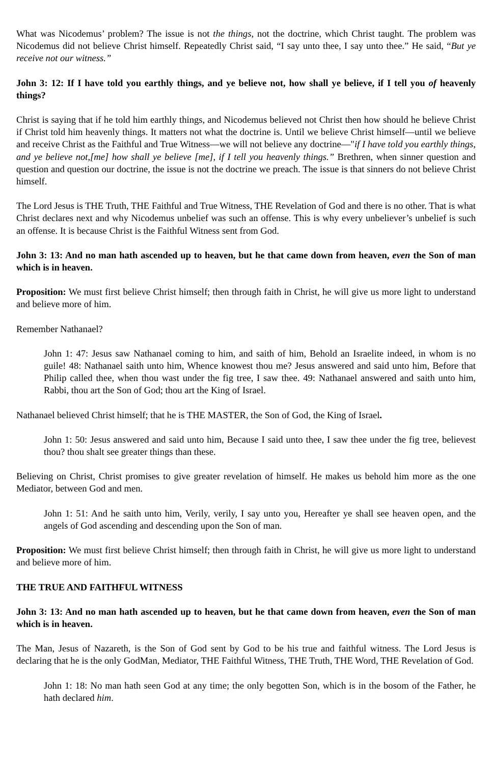What was Nicodemus’ problem? The issue is not the things, not the doctrine, which Christ taught. The problem was Nicodemus did not believe Christ himself. Repeatedly Christ said, “I say unto thee, I say unto thee.” He said, “But ye receive not our witness.”
John 3: 12: If I have told you earthly things, and ye believe not, how shall ye believe, if I tell you of heavenly things?
Christ is saying that if he told him earthly things, and Nicodemus believed not Christ then how should he believe Christ if Christ told him heavenly things. It matters not what the doctrine is. Until we believe Christ himself—until we believe and receive Christ as the Faithful and True Witness—we will not believe any doctrine—"if I have told you earthly things, and ye believe not,[me] how shall ye believe [me], if I tell you heavenly things.” Brethren, when sinner question and question and question our doctrine, the issue is not the doctrine we preach. The issue is that sinners do not believe Christ himself.
The Lord Jesus is THE Truth, THE Faithful and True Witness, THE Revelation of God and there is no other. That is what Christ declares next and why Nicodemus unbelief was such an offense. This is why every unbeliever’s unbelief is such an offense. It is because Christ is the Faithful Witness sent from God.
John 3: 13: And no man hath ascended up to heaven, but he that came down from heaven, even the Son of man which is in heaven.
Proposition: We must first believe Christ himself; then through faith in Christ, he will give us more light to understand and believe more of him.
Remember Nathanael?
John 1: 47: Jesus saw Nathanael coming to him, and saith of him, Behold an Israelite indeed, in whom is no guile! 48: Nathanael saith unto him, Whence knowest thou me? Jesus answered and said unto him, Before that Philip called thee, when thou wast under the fig tree, I saw thee. 49: Nathanael answered and saith unto him, Rabbi, thou art the Son of God; thou art the King of Israel.
Nathanael believed Christ himself; that he is THE MASTER, the Son of God, the King of Israel.
John 1: 50: Jesus answered and said unto him, Because I said unto thee, I saw thee under the fig tree, believest thou? thou shalt see greater things than these.
Believing on Christ, Christ promises to give greater revelation of himself. He makes us behold him more as the one Mediator, between God and men.
John 1: 51: And he saith unto him, Verily, verily, I say unto you, Hereafter ye shall see heaven open, and the angels of God ascending and descending upon the Son of man.
Proposition: We must first believe Christ himself; then through faith in Christ, he will give us more light to understand and believe more of him.
THE TRUE AND FAITHFUL WITNESS
John 3: 13: And no man hath ascended up to heaven, but he that came down from heaven, even the Son of man which is in heaven.
The Man, Jesus of Nazareth, is the Son of God sent by God to be his true and faithful witness. The Lord Jesus is declaring that he is the only GodMan, Mediator, THE Faithful Witness, THE Truth, THE Word, THE Revelation of God.
John 1: 18: No man hath seen God at any time; the only begotten Son, which is in the bosom of the Father, he hath declared him.